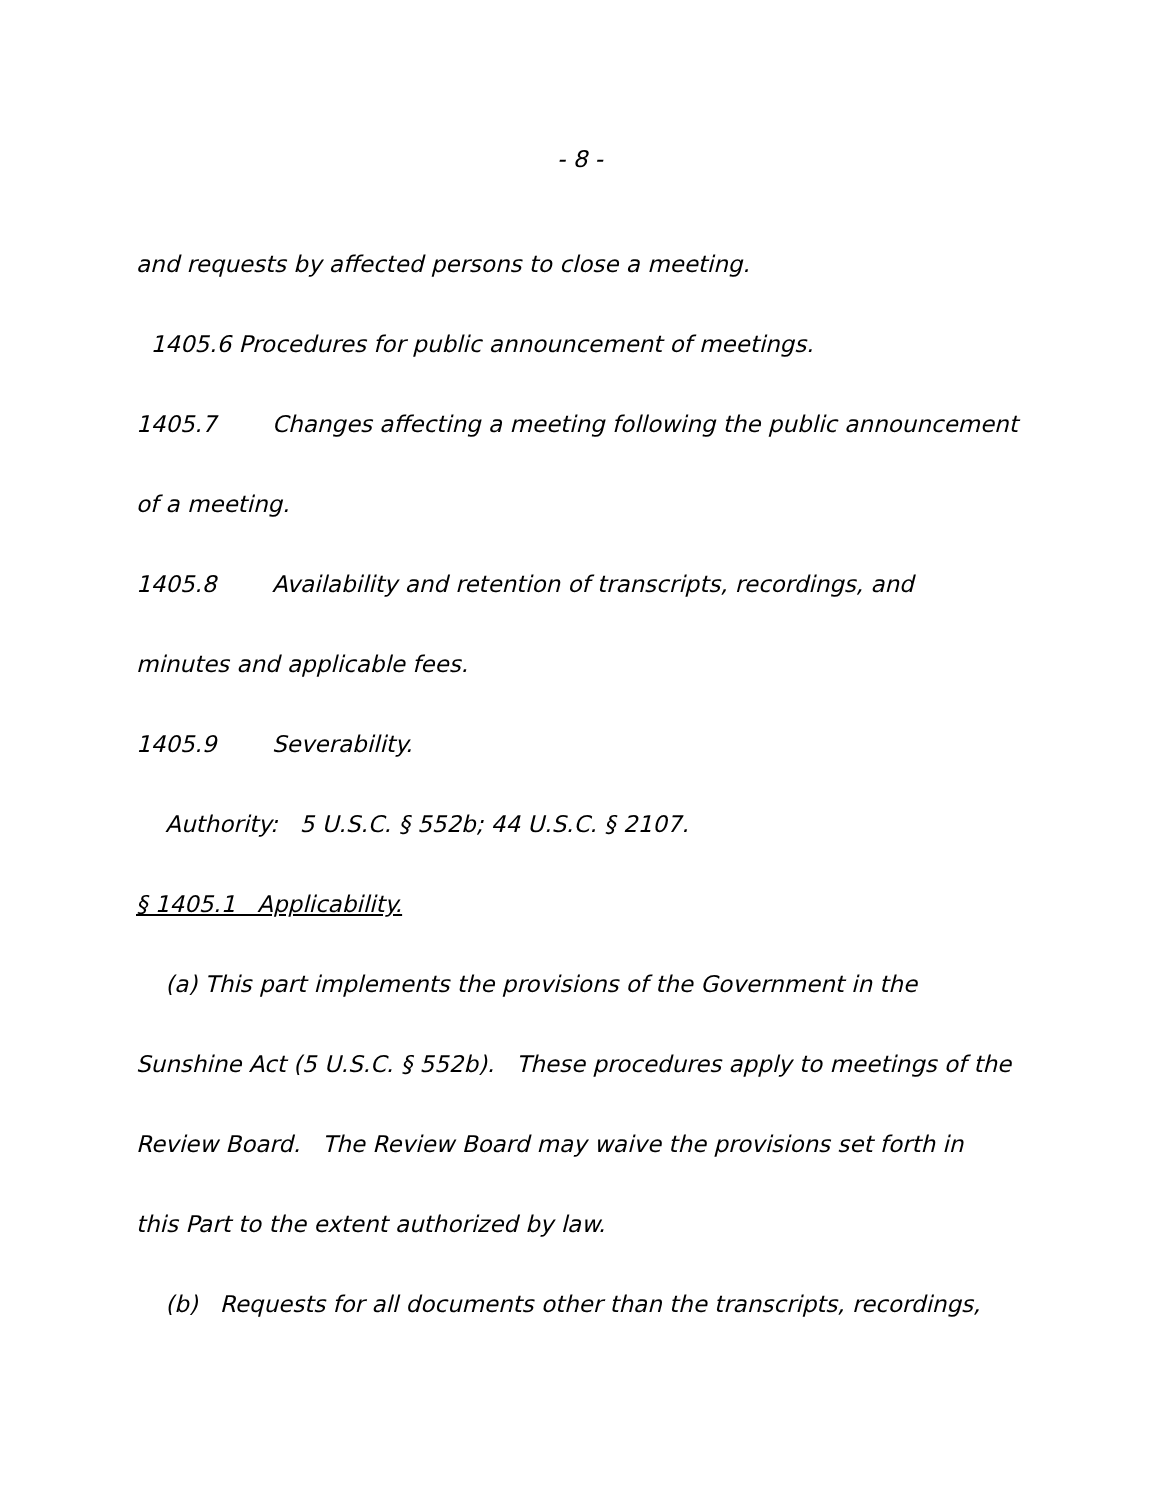- 8 -
and requests by affected persons to close a meeting.
1405.6 Procedures for public announcement of meetings.
1405.7 Changes affecting a meeting following the public announcement
of a meeting.
1405.8 Availability and retention of transcripts, recordings, and
minutes and applicable fees.
1405.9 Severability.
Authority: 5 U.S.C. § 552b; 44 U.S.C. § 2107.
§ 1405.1 Applicability.
(a) This part implements the provisions of the Government in the
Sunshine Act (5 U.S.C. § 552b). These procedures apply to meetings of the
Review Board. The Review Board may waive the provisions set forth in
this Part to the extent authorized by law.
(b) Requests for all documents other than the transcripts, recordings,